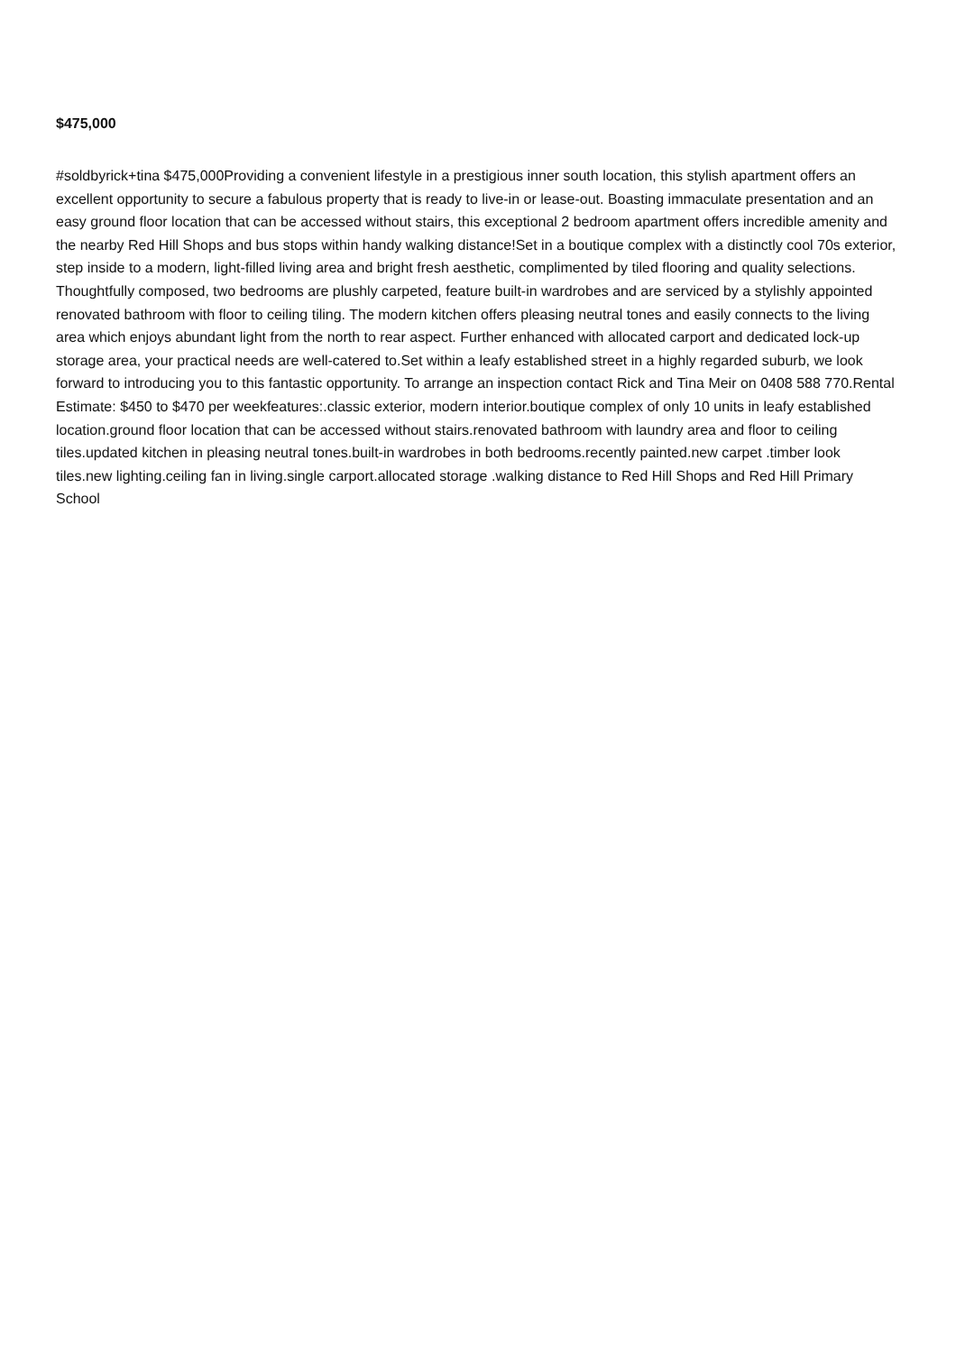$475,000
#soldbyrick+tina $475,000Providing a convenient lifestyle in a prestigious inner south location, this stylish apartment offers an excellent opportunity to secure a fabulous property that is ready to live-in or lease-out. Boasting immaculate presentation and an easy ground floor location that can be accessed without stairs, this exceptional 2 bedroom apartment offers incredible amenity and the nearby Red Hill Shops and bus stops within handy walking distance!Set in a boutique complex with a distinctly cool 70s exterior, step inside to a modern, light-filled living area and bright fresh aesthetic, complimented by tiled flooring and quality selections. Thoughtfully composed, two bedrooms are plushly carpeted, feature built-in wardrobes and are serviced by a stylishly appointed renovated bathroom with floor to ceiling tiling. The modern kitchen offers pleasing neutral tones and easily connects to the living area which enjoys abundant light from the north to rear aspect. Further enhanced with allocated carport and dedicated lock-up storage area, your practical needs are well-catered to.Set within a leafy established street in a highly regarded suburb, we look forward to introducing you to this fantastic opportunity. To arrange an inspection contact Rick and Tina Meir on 0408 588 770.Rental Estimate: $450 to $470 per weekfeatures:.classic exterior, modern interior.boutique complex of only 10 units in leafy established location.ground floor location that can be accessed without stairs.renovated bathroom with laundry area and floor to ceiling tiles.updated kitchen in pleasing neutral tones.built-in wardrobes in both bedrooms.recently painted.new carpet .timber look tiles.new lighting.ceiling fan in living.single carport.allocated storage .walking distance to Red Hill Shops and Red Hill Primary School